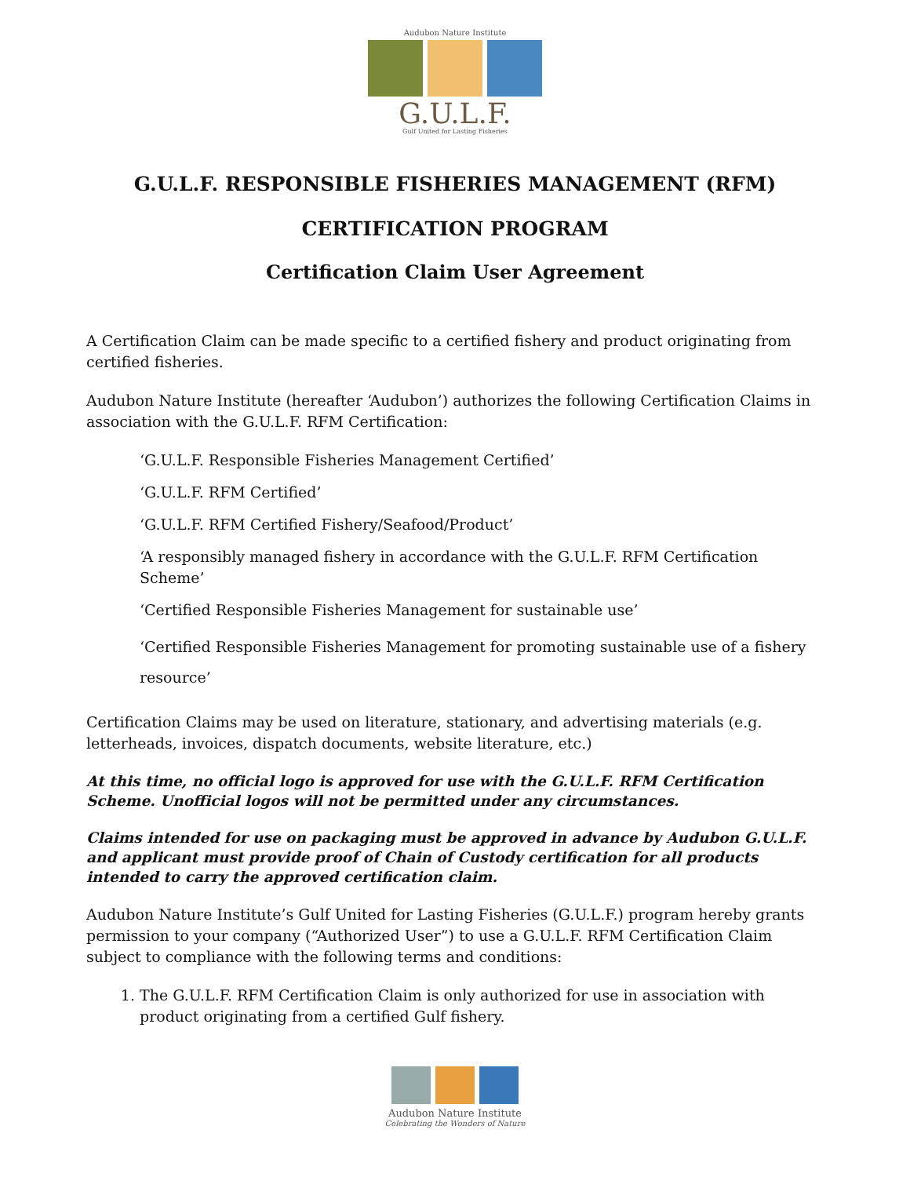Audubon Nature Institute
G.U.L.F.
Gulf United for Lasting Fisheries
G.U.L.F. RESPONSIBLE FISHERIES MANAGEMENT (RFM)
CERTIFICATION PROGRAM
Certification Claim User Agreement
A Certification Claim can be made specific to a certified fishery and product originating from certified fisheries.
Audubon Nature Institute (hereafter ‘Audubon’) authorizes the following Certification Claims in association with the G.U.L.F. RFM Certification:
‘G.U.L.F. Responsible Fisheries Management Certified’
‘G.U.L.F. RFM Certified’
‘G.U.L.F. RFM Certified Fishery/Seafood/Product’
‘A responsibly managed fishery in accordance with the G.U.L.F. RFM Certification Scheme’
‘Certified Responsible Fisheries Management for sustainable use’
‘Certified Responsible Fisheries Management for promoting sustainable use of a fishery resource’
Certification Claims may be used on literature, stationary, and advertising materials (e.g. letterheads, invoices, dispatch documents, website literature, etc.)
At this time, no official logo is approved for use with the G.U.L.F. RFM Certification Scheme. Unofficial logos will not be permitted under any circumstances.
Claims intended for use on packaging must be approved in advance by Audubon G.U.L.F. and applicant must provide proof of Chain of Custody certification for all products intended to carry the approved certification claim.
Audubon Nature Institute’s Gulf United for Lasting Fisheries (G.U.L.F.) program hereby grants permission to your company (“Authorized User”) to use a G.U.L.F. RFM Certification Claim subject to compliance with the following terms and conditions:
1. The G.U.L.F. RFM Certification Claim is only authorized for use in association with product originating from a certified Gulf fishery.
Audubon Nature Institute
Celebrating the Wonders of Nature